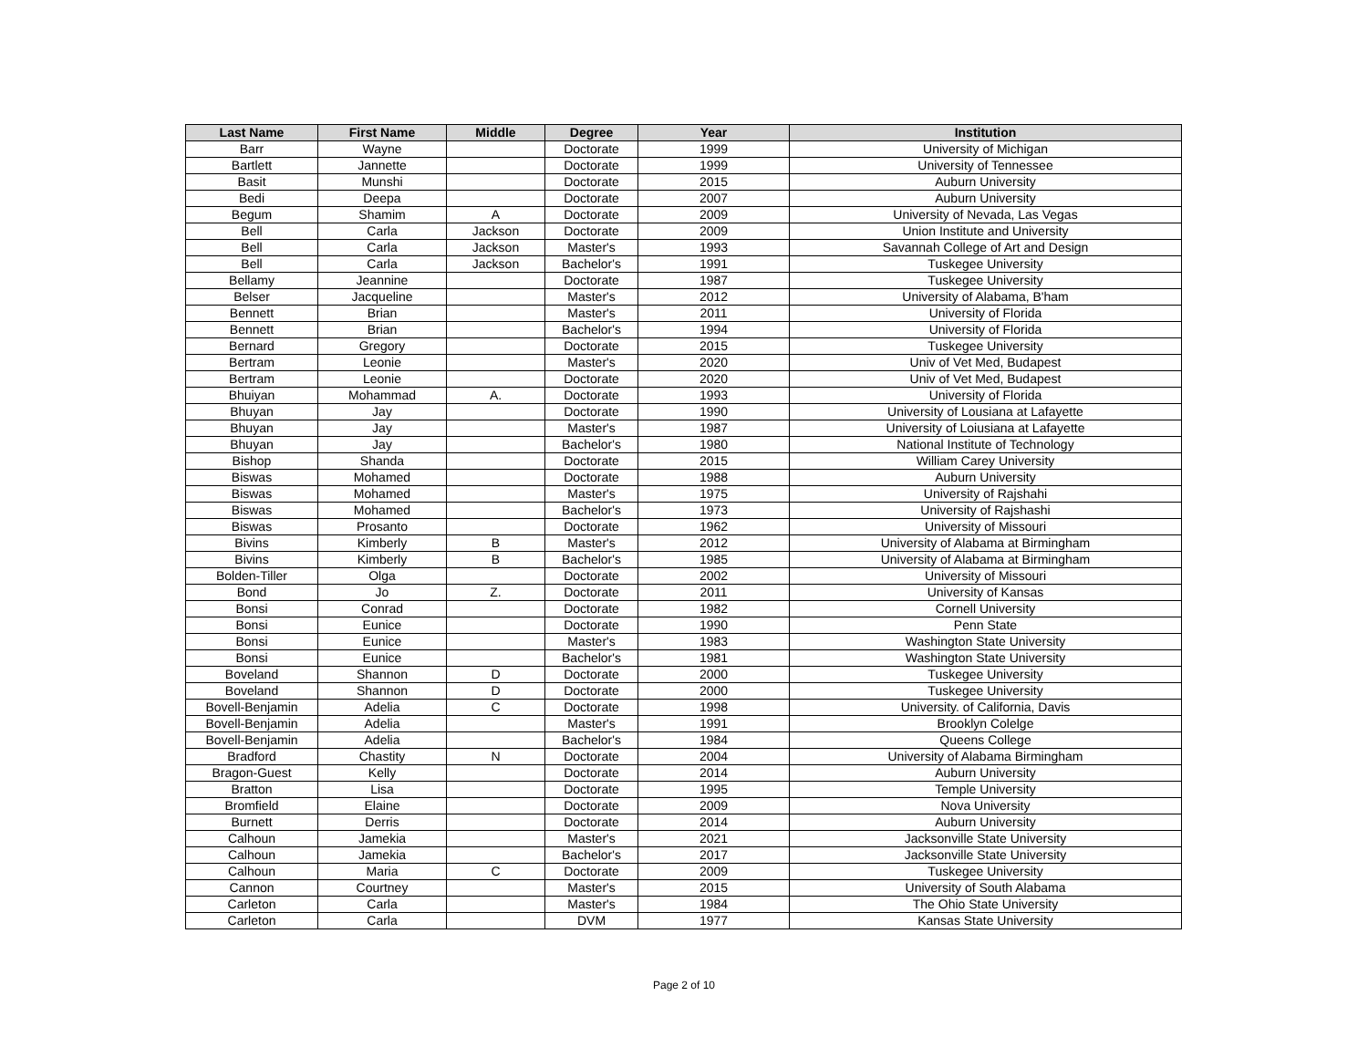| Last Name | First Name | Middle | Degree | Year | Institution |
| --- | --- | --- | --- | --- | --- |
| Barr | Wayne | | Doctorate | 1999 | University of Michigan |
| Bartlett | Jannette | | Doctorate | 1999 | University of Tennessee |
| Basit | Munshi | | Doctorate | 2015 | Auburn University |
| Bedi | Deepa | | Doctorate | 2007 | Auburn University |
| Begum | Shamim | A | Doctorate | 2009 | University of Nevada, Las Vegas |
| Bell | Carla | Jackson | Doctorate | 2009 | Union Institute and University |
| Bell | Carla | Jackson | Master's | 1993 | Savannah College of Art and Design |
| Bell | Carla | Jackson | Bachelor's | 1991 | Tuskegee University |
| Bellamy | Jeannine | | Doctorate | 1987 | Tuskegee University |
| Belser | Jacqueline | | Master's | 2012 | University of Alabama, B'ham |
| Bennett | Brian | | Master's | 2011 | University of Florida |
| Bennett | Brian | | Bachelor's | 1994 | University of Florida |
| Bernard | Gregory | | Doctorate | 2015 | Tuskegee University |
| Bertram | Leonie | | Master's | 2020 | Univ of Vet Med, Budapest |
| Bertram | Leonie | | Doctorate | 2020 | Univ of Vet Med, Budapest |
| Bhuiyan | Mohammad | A. | Doctorate | 1993 | University of Florida |
| Bhuyan | Jay | | Doctorate | 1990 | University of Lousiana at Lafayette |
| Bhuyan | Jay | | Master's | 1987 | University of Loiusiana at Lafayette |
| Bhuyan | Jay | | Bachelor's | 1980 | National Institute of Technology |
| Bishop | Shanda | | Doctorate | 2015 | William Carey University |
| Biswas | Mohamed | | Doctorate | 1988 | Auburn University |
| Biswas | Mohamed | | Master's | 1975 | University of Rajshahi |
| Biswas | Mohamed | | Bachelor's | 1973 | University of Rajshashi |
| Biswas | Prosanto | | Doctorate | 1962 | University of Missouri |
| Bivins | Kimberly | B | Master's | 2012 | University of Alabama at Birmingham |
| Bivins | Kimberly | B | Bachelor's | 1985 | University of Alabama at Birmingham |
| Bolden-Tiller | Olga | | Doctorate | 2002 | University of Missouri |
| Bond | Jo | Z. | Doctorate | 2011 | University of Kansas |
| Bonsi | Conrad | | Doctorate | 1982 | Cornell University |
| Bonsi | Eunice | | Doctorate | 1990 | Penn State |
| Bonsi | Eunice | | Master's | 1983 | Washington State University |
| Bonsi | Eunice | | Bachelor's | 1981 | Washington State University |
| Boveland | Shannon | D | Doctorate | 2000 | Tuskegee University |
| Boveland | Shannon | D | Doctorate | 2000 | Tuskegee University |
| Bovell-Benjamin | Adelia | C | Doctorate | 1998 | University. of California, Davis |
| Bovell-Benjamin | Adelia | | Master's | 1991 | Brooklyn Colelge |
| Bovell-Benjamin | Adelia | | Bachelor's | 1984 | Queens College |
| Bradford | Chastity | N | Doctorate | 2004 | University of Alabama Birmingham |
| Bragon-Guest | Kelly | | Doctorate | 2014 | Auburn University |
| Bratton | Lisa | | Doctorate | 1995 | Temple University |
| Bromfield | Elaine | | Doctorate | 2009 | Nova University |
| Burnett | Derris | | Doctorate | 2014 | Auburn University |
| Calhoun | Jamekia | | Master's | 2021 | Jacksonville State University |
| Calhoun | Jamekia | | Bachelor's | 2017 | Jacksonville State University |
| Calhoun | Maria | C | Doctorate | 2009 | Tuskegee University |
| Cannon | Courtney | | Master's | 2015 | University of South Alabama |
| Carleton | Carla | | Master's | 1984 | The Ohio State University |
| Carleton | Carla | | DVM | 1977 | Kansas State University |
Page 2 of 10